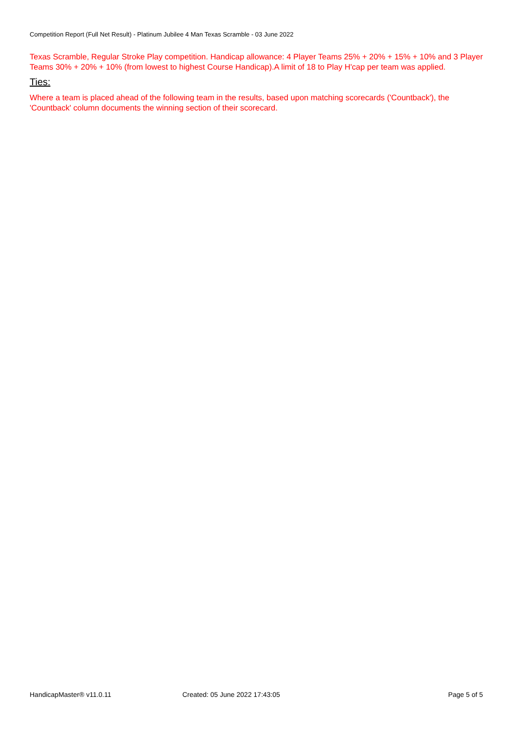Competition Report (Full Net Result) - Platinum Jubilee 4 Man Texas Scramble - 03 June 2022
Texas Scramble, Regular Stroke Play competition. Handicap allowance: 4 Player Teams 25% + 20% + 15% + 10% and 3 Player Teams 30% + 20% + 10% (from lowest to highest Course Handicap).A limit of 18 to Play H'cap per team was applied.
Ties:
Where a team is placed ahead of the following team in the results, based upon matching scorecards ('Countback'), the 'Countback' column documents the winning section of their scorecard.
HandicapMaster® v11.0.11 Created: 05 June 2022 17:43:05 Page 5 of 5